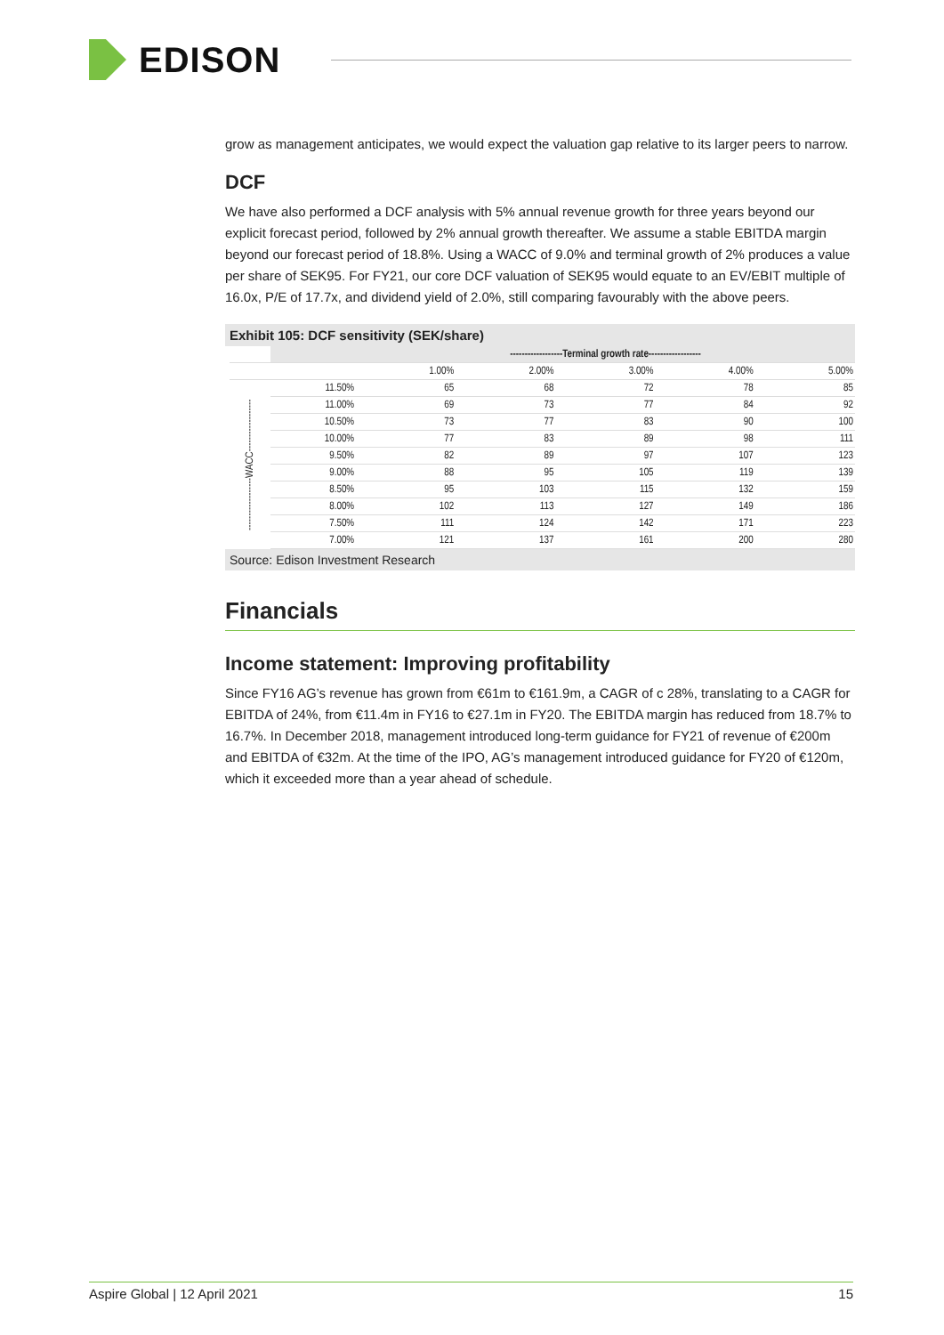EDISON
grow as management anticipates, we would expect the valuation gap relative to its larger peers to narrow.
DCF
We have also performed a DCF analysis with 5% annual revenue growth for three years beyond our explicit forecast period, followed by 2% annual growth thereafter. We assume a stable EBITDA margin beyond our forecast period of 18.8%. Using a WACC of 9.0% and terminal growth of 2% produces a value per share of SEK95. For FY21, our core DCF valuation of SEK95 would equate to an EV/EBIT multiple of 16.0x, P/E of 17.7x, and dividend yield of 2.0%, still comparing favourably with the above peers.
Exhibit 105: DCF sensitivity (SEK/share)
| | | ------------------Terminal growth rate------------------ | | | | |
| --- | --- | --- | --- | --- | --- | --- |
| | | 1.00% | 2.00% | 3.00% | 4.00% | 5.00% |
| ------------------WACC------------------ | 11.50% | 65 | 68 | 72 | 78 | 85 |
| | 11.00% | 69 | 73 | 77 | 84 | 92 |
| | 10.50% | 73 | 77 | 83 | 90 | 100 |
| | 10.00% | 77 | 83 | 89 | 98 | 111 |
| | 9.50% | 82 | 89 | 97 | 107 | 123 |
| | 9.00% | 88 | 95 | 105 | 119 | 139 |
| | 8.50% | 95 | 103 | 115 | 132 | 159 |
| | 8.00% | 102 | 113 | 127 | 149 | 186 |
| | 7.50% | 111 | 124 | 142 | 171 | 223 |
| | 7.00% | 121 | 137 | 161 | 200 | 280 |
Source: Edison Investment Research
Financials
Income statement: Improving profitability
Since FY16 AG’s revenue has grown from €61m to €161.9m, a CAGR of c 28%, translating to a CAGR for EBITDA of 24%, from €11.4m in FY16 to €27.1m in FY20. The EBITDA margin has reduced from 18.7% to 16.7%. In December 2018, management introduced long-term guidance for FY21 of revenue of €200m and EBITDA of €32m. At the time of the IPO, AG’s management introduced guidance for FY20 of €120m, which it exceeded more than a year ahead of schedule.
Aspire Global | 12 April 2021 15